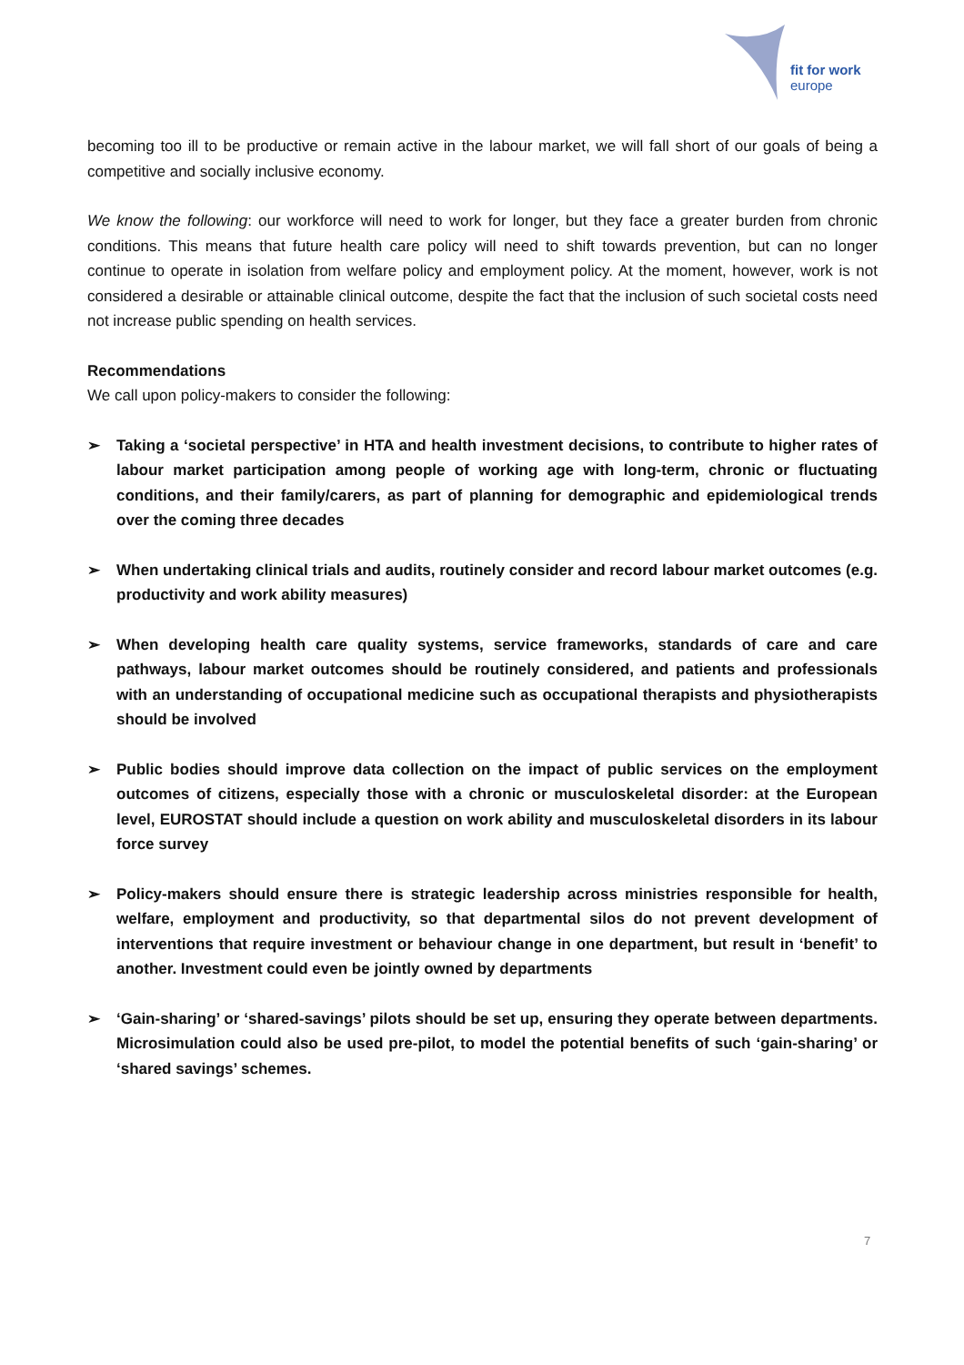fit for work
europe
becoming too ill to be productive or remain active in the labour market, we will fall short of our goals of being a competitive and socially inclusive economy.
We know the following: our workforce will need to work for longer, but they face a greater burden from chronic conditions. This means that future health care policy will need to shift towards prevention, but can no longer continue to operate in isolation from welfare policy and employment policy. At the moment, however, work is not considered a desirable or attainable clinical outcome, despite the fact that the inclusion of such societal costs need not increase public spending on health services.
Recommendations
We call upon policy-makers to consider the following:
➢ Taking a ‘societal perspective’ in HTA and health investment decisions, to contribute to higher rates of labour market participation among people of working age with long-term, chronic or fluctuating conditions, and their family/carers, as part of planning for demographic and epidemiological trends over the coming three decades
➢ When undertaking clinical trials and audits, routinely consider and record labour market outcomes (e.g. productivity and work ability measures)
➢ When developing health care quality systems, service frameworks, standards of care and care pathways, labour market outcomes should be routinely considered, and patients and professionals with an understanding of occupational medicine such as occupational therapists and physiotherapists should be involved
➢ Public bodies should improve data collection on the impact of public services on the employment outcomes of citizens, especially those with a chronic or musculoskeletal disorder: at the European level, EUROSTAT should include a question on work ability and musculoskeletal disorders in its labour force survey
➢ Policy-makers should ensure there is strategic leadership across ministries responsible for health, welfare, employment and productivity, so that departmental silos do not prevent development of interventions that require investment or behaviour change in one department, but result in ‘benefit’ to another. Investment could even be jointly owned by departments
➢ ‘Gain-sharing’ or ‘shared-savings’ pilots should be set up, ensuring they operate between departments. Microsimulation could also be used pre-pilot, to model the potential benefits of such ‘gain-sharing’ or ‘shared savings’ schemes.
7